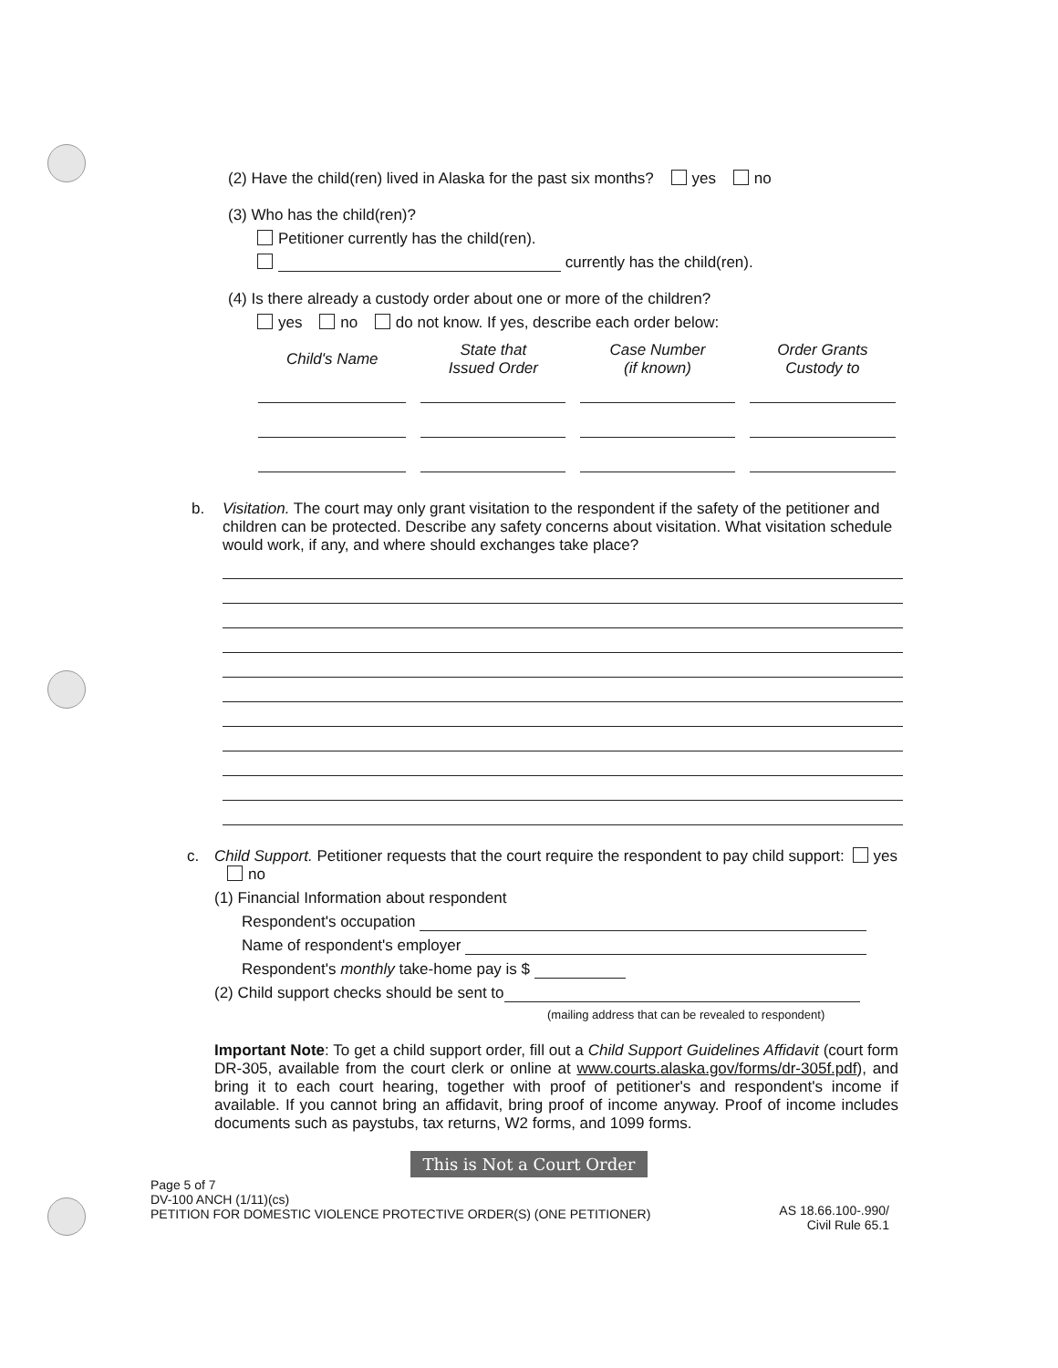(2) Have the child(ren) lived in Alaska for the past six months? yes no
(3) Who has the child(ren)?
Petitioner currently has the child(ren).
currently has the child(ren).
(4) Is there already a custody order about one or more of the children?
yes no do not know. If yes, describe each order below:
| Child's Name | State that Issued Order | Case Number (if known) | Order Grants Custody to |
| --- | --- | --- | --- |
b. Visitation. The court may only grant visitation to the respondent if the safety of the petitioner and children can be protected. Describe any safety concerns about visitation. What visitation schedule would work, if any, and where should exchanges take place?
c. Child Support. Petitioner requests that the court require the respondent to pay child support: yes no
(1) Financial Information about respondent
Respondent's occupation
Name of respondent's employer
Respondent's monthly take-home pay is $
(2) Child support checks should be sent to
(mailing address that can be revealed to respondent)
Important Note: To get a child support order, fill out a Child Support Guidelines Affidavit (court form DR-305, available from the court clerk or online at www.courts.alaska.gov/forms/dr-305f.pdf), and bring it to each court hearing, together with proof of petitioner's and respondent's income if available. If you cannot bring an affidavit, bring proof of income anyway. Proof of income includes documents such as paystubs, tax returns, W2 forms, and 1099 forms.
This is Not a Court Order
Page 5 of 7
DV-100 ANCH (1/11)(cs)
PETITION FOR DOMESTIC VIOLENCE PROTECTIVE ORDER(S) (ONE PETITIONER)
AS 18.66.100-.990/
Civil Rule 65.1